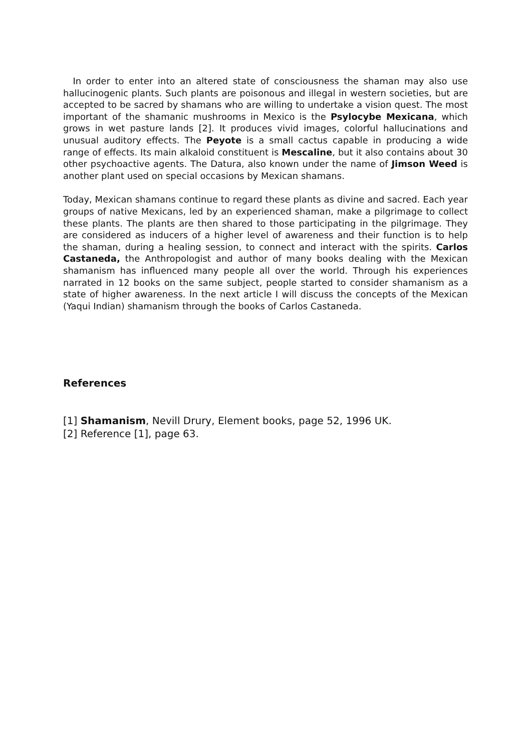In order to enter into an altered state of consciousness the shaman may also use hallucinogenic plants. Such plants are poisonous and illegal in western societies, but are accepted to be sacred by shamans who are willing to undertake a vision quest. The most important of the shamanic mushrooms in Mexico is the Psylocybe Mexicana, which grows in wet pasture lands [2]. It produces vivid images, colorful hallucinations and unusual auditory effects. The Peyote is a small cactus capable in producing a wide range of effects. Its main alkaloid constituent is Mescaline, but it also contains about 30 other psychoactive agents. The Datura, also known under the name of Jimson Weed is another plant used on special occasions by Mexican shamans.
Today, Mexican shamans continue to regard these plants as divine and sacred. Each year groups of native Mexicans, led by an experienced shaman, make a pilgrimage to collect these plants. The plants are then shared to those participating in the pilgrimage. They are considered as inducers of a higher level of awareness and their function is to help the shaman, during a healing session, to connect and interact with the spirits. Carlos Castaneda, the Anthropologist and author of many books dealing with the Mexican shamanism has influenced many people all over the world. Through his experiences narrated in 12 books on the same subject, people started to consider shamanism as a state of higher awareness. In the next article I will discuss the concepts of the Mexican (Yaqui Indian) shamanism through the books of Carlos Castaneda.
References
[1] Shamanism, Nevill Drury, Element books, page 52, 1996 UK.
[2] Reference [1], page 63.